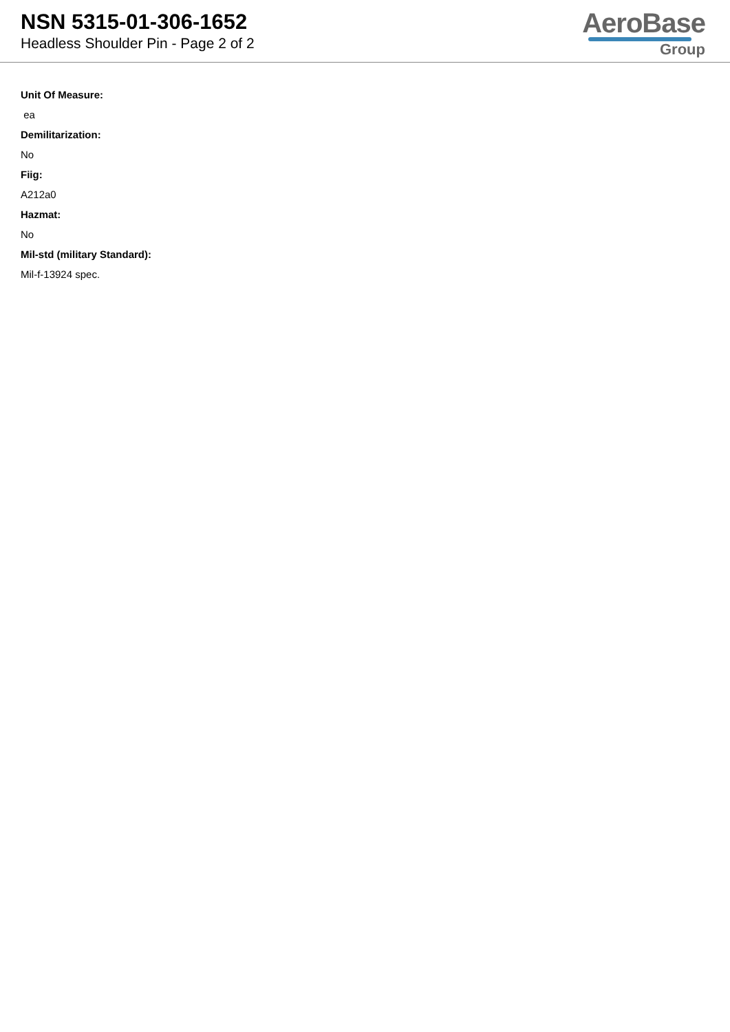NSN 5315-01-306-1652
Headless Shoulder Pin - Page 2 of 2
AeroBase
Group
Unit Of Measure:
ea
Demilitarization:
No
Fiig:
A212a0
Hazmat:
No
Mil-std (military Standard):
Mil-f-13924 spec.